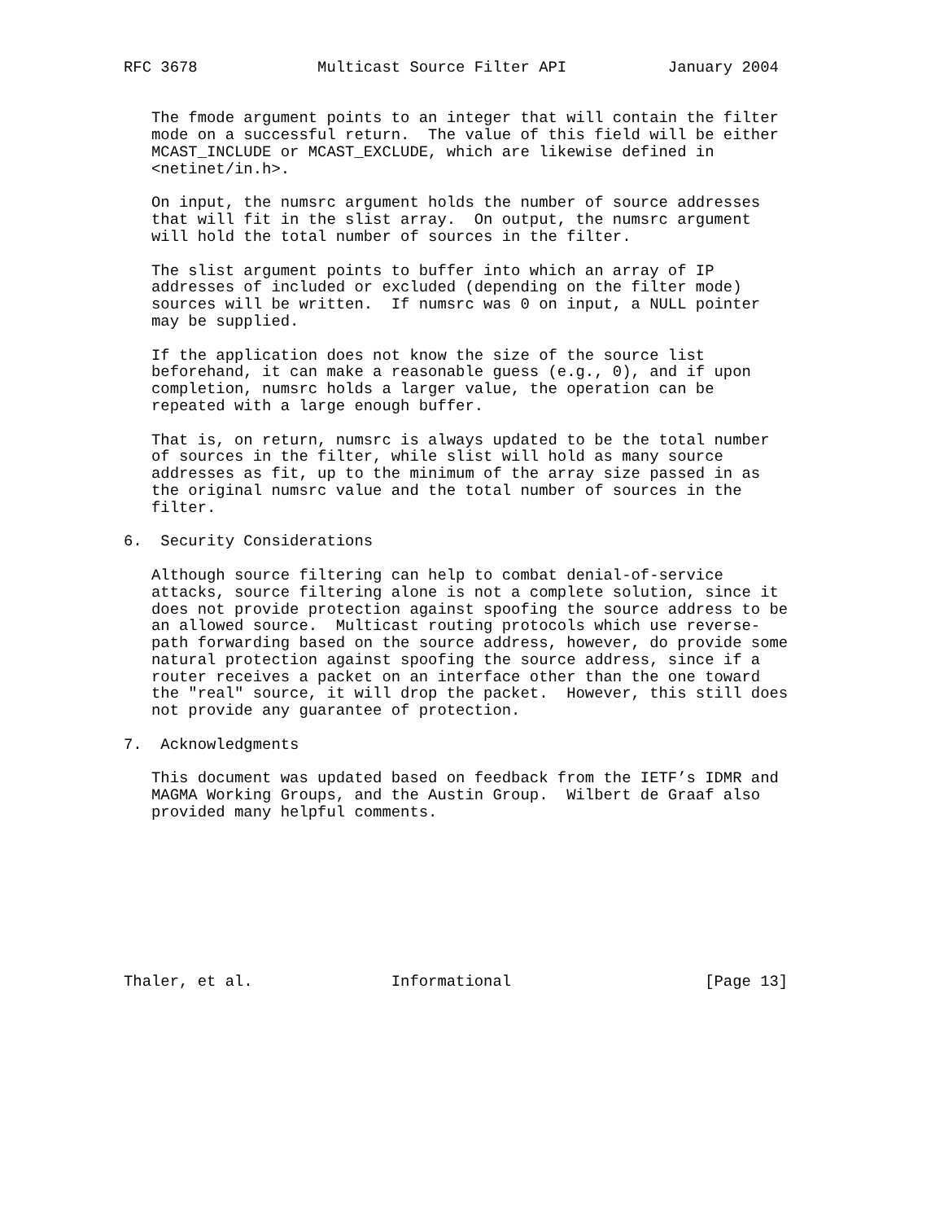RFC 3678             Multicast Source Filter API           January 2004


   The fmode argument points to an integer that will contain the filter
   mode on a successful return.  The value of this field will be either
   MCAST_INCLUDE or MCAST_EXCLUDE, which are likewise defined in
   <netinet/in.h>.

   On input, the numsrc argument holds the number of source addresses
   that will fit in the slist array.  On output, the numsrc argument
   will hold the total number of sources in the filter.

   The slist argument points to buffer into which an array of IP
   addresses of included or excluded (depending on the filter mode)
   sources will be written.  If numsrc was 0 on input, a NULL pointer
   may be supplied.

   If the application does not know the size of the source list
   beforehand, it can make a reasonable guess (e.g., 0), and if upon
   completion, numsrc holds a larger value, the operation can be
   repeated with a large enough buffer.

   That is, on return, numsrc is always updated to be the total number
   of sources in the filter, while slist will hold as many source
   addresses as fit, up to the minimum of the array size passed in as
   the original numsrc value and the total number of sources in the
   filter.

6.  Security Considerations

   Although source filtering can help to combat denial-of-service
   attacks, source filtering alone is not a complete solution, since it
   does not provide protection against spoofing the source address to be
   an allowed source.  Multicast routing protocols which use reverse-
   path forwarding based on the source address, however, do provide some
   natural protection against spoofing the source address, since if a
   router receives a packet on an interface other than the one toward
   the "real" source, it will drop the packet.  However, this still does
   not provide any guarantee of protection.

7.  Acknowledgments

   This document was updated based on feedback from the IETF’s IDMR and
   MAGMA Working Groups, and the Austin Group.  Wilbert de Graaf also
   provided many helpful comments.









Thaler, et al.               Informational                     [Page 13]